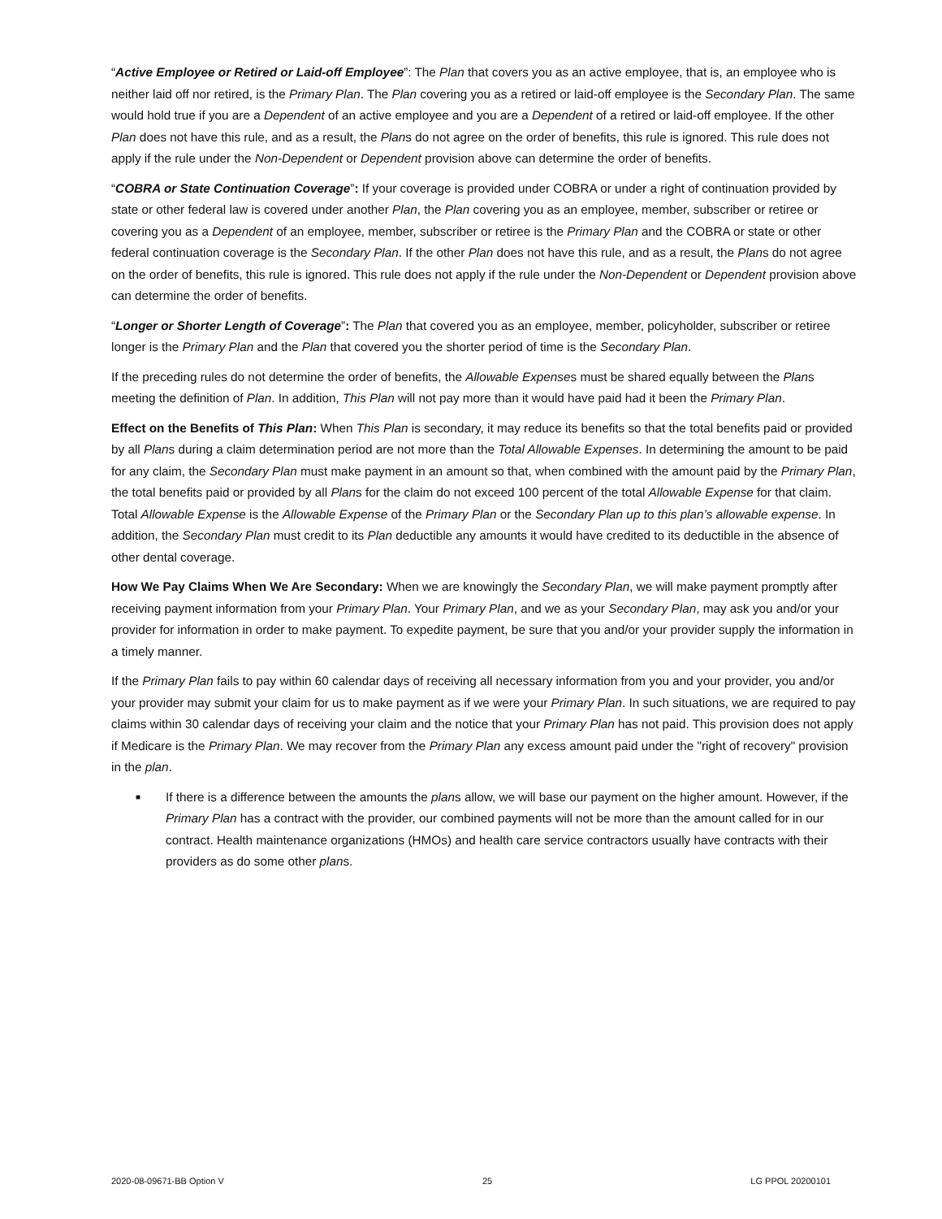“Active Employee or Retired or Laid-off Employee”: The Plan that covers you as an active employee, that is, an employee who is neither laid off nor retired, is the Primary Plan. The Plan covering you as a retired or laid-off employee is the Secondary Plan. The same would hold true if you are a Dependent of an active employee and you are a Dependent of a retired or laid-off employee. If the other Plan does not have this rule, and as a result, the Plans do not agree on the order of benefits, this rule is ignored. This rule does not apply if the rule under the Non-Dependent or Dependent provision above can determine the order of benefits.
“COBRA or State Continuation Coverage”: If your coverage is provided under COBRA or under a right of continuation provided by state or other federal law is covered under another Plan, the Plan covering you as an employee, member, subscriber or retiree or covering you as a Dependent of an employee, member, subscriber or retiree is the Primary Plan and the COBRA or state or other federal continuation coverage is the Secondary Plan. If the other Plan does not have this rule, and as a result, the Plans do not agree on the order of benefits, this rule is ignored. This rule does not apply if the rule under the Non-Dependent or Dependent provision above can determine the order of benefits.
“Longer or Shorter Length of Coverage”: The Plan that covered you as an employee, member, policyholder, subscriber or retiree longer is the Primary Plan and the Plan that covered you the shorter period of time is the Secondary Plan.
If the preceding rules do not determine the order of benefits, the Allowable Expenses must be shared equally between the Plans meeting the definition of Plan. In addition, This Plan will not pay more than it would have paid had it been the Primary Plan.
Effect on the Benefits of This Plan: When This Plan is secondary, it may reduce its benefits so that the total benefits paid or provided by all Plans during a claim determination period are not more than the Total Allowable Expenses. In determining the amount to be paid for any claim, the Secondary Plan must make payment in an amount so that, when combined with the amount paid by the Primary Plan, the total benefits paid or provided by all Plans for the claim do not exceed 100 percent of the total Allowable Expense for that claim. Total Allowable Expense is the Allowable Expense of the Primary Plan or the Secondary Plan up to this plan’s allowable expense. In addition, the Secondary Plan must credit to its Plan deductible any amounts it would have credited to its deductible in the absence of other dental coverage.
How We Pay Claims When We Are Secondary: When we are knowingly the Secondary Plan, we will make payment promptly after receiving payment information from your Primary Plan. Your Primary Plan, and we as your Secondary Plan, may ask you and/or your provider for information in order to make payment. To expedite payment, be sure that you and/or your provider supply the information in a timely manner.
If the Primary Plan fails to pay within 60 calendar days of receiving all necessary information from you and your provider, you and/or your provider may submit your claim for us to make payment as if we were your Primary Plan. In such situations, we are required to pay claims within 30 calendar days of receiving your claim and the notice that your Primary Plan has not paid. This provision does not apply if Medicare is the Primary Plan. We may recover from the Primary Plan any excess amount paid under the "right of recovery" provision in the plan.
■ If there is a difference between the amounts the plans allow, we will base our payment on the higher amount. However, if the Primary Plan has a contract with the provider, our combined payments will not be more than the amount called for in our contract. Health maintenance organizations (HMOs) and health care service contractors usually have contracts with their providers as do some other plans.
2020-08-09671-BB Option V 25 LG PPOL 20200101